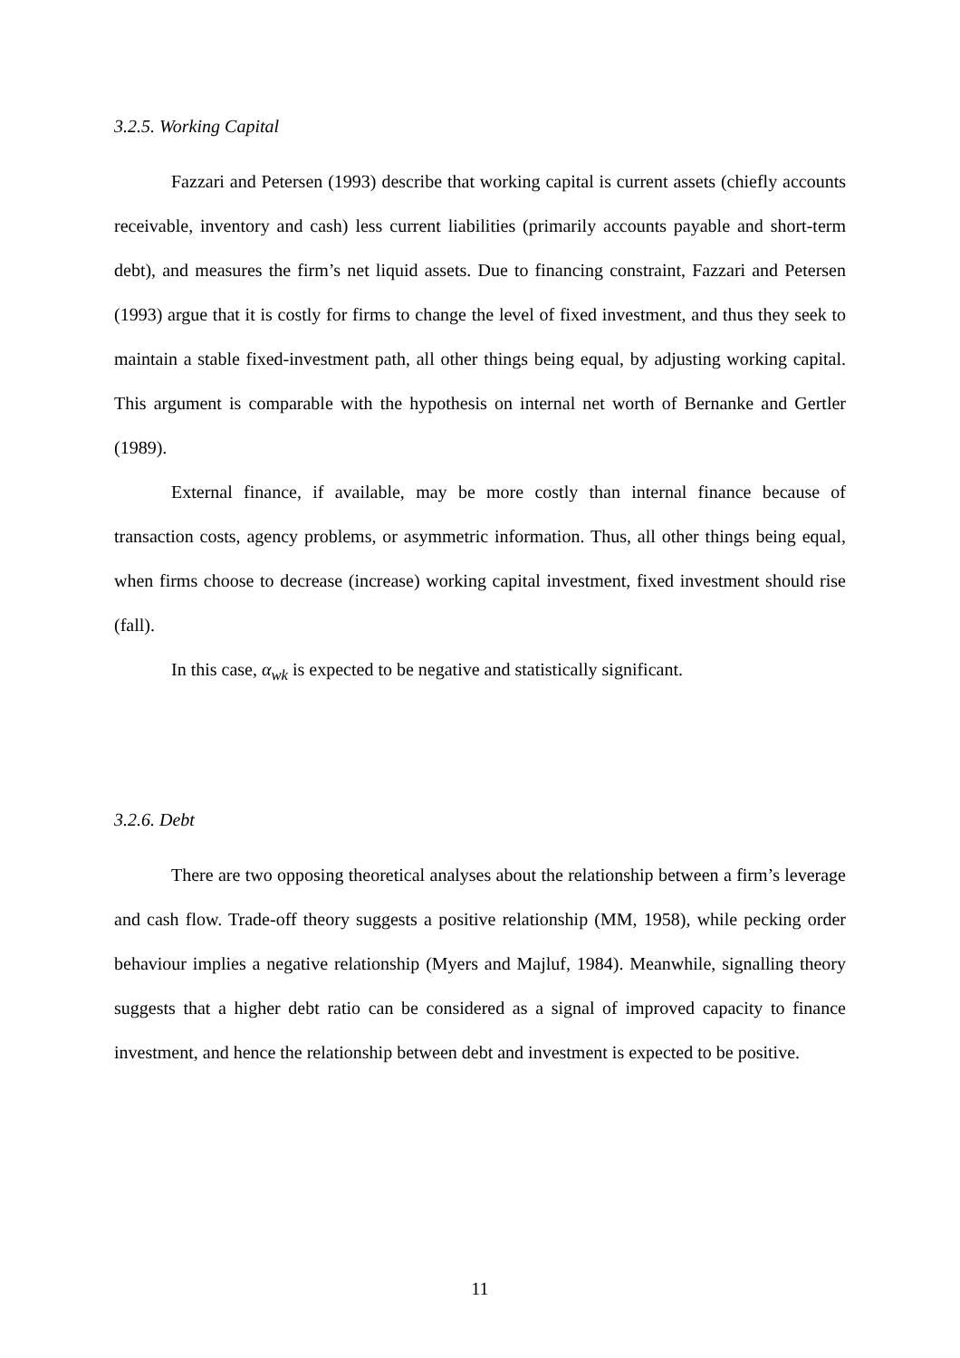3.2.5. Working Capital
Fazzari and Petersen (1993) describe that working capital is current assets (chiefly accounts receivable, inventory and cash) less current liabilities (primarily accounts payable and short-term debt), and measures the firm’s net liquid assets. Due to financing constraint, Fazzari and Petersen (1993) argue that it is costly for firms to change the level of fixed investment, and thus they seek to maintain a stable fixed-investment path, all other things being equal, by adjusting working capital. This argument is comparable with the hypothesis on internal net worth of Bernanke and Gertler (1989).
External finance, if available, may be more costly than internal finance because of transaction costs, agency problems, or asymmetric information. Thus, all other things being equal, when firms choose to decrease (increase) working capital investment, fixed investment should rise (fall).
In this case, α<sub>wk</sub> is expected to be negative and statistically significant.
3.2.6. Debt
There are two opposing theoretical analyses about the relationship between a firm’s leverage and cash flow. Trade-off theory suggests a positive relationship (MM, 1958), while pecking order behaviour implies a negative relationship (Myers and Majluf, 1984). Meanwhile, signalling theory suggests that a higher debt ratio can be considered as a signal of improved capacity to finance investment, and hence the relationship between debt and investment is expected to be positive.
11